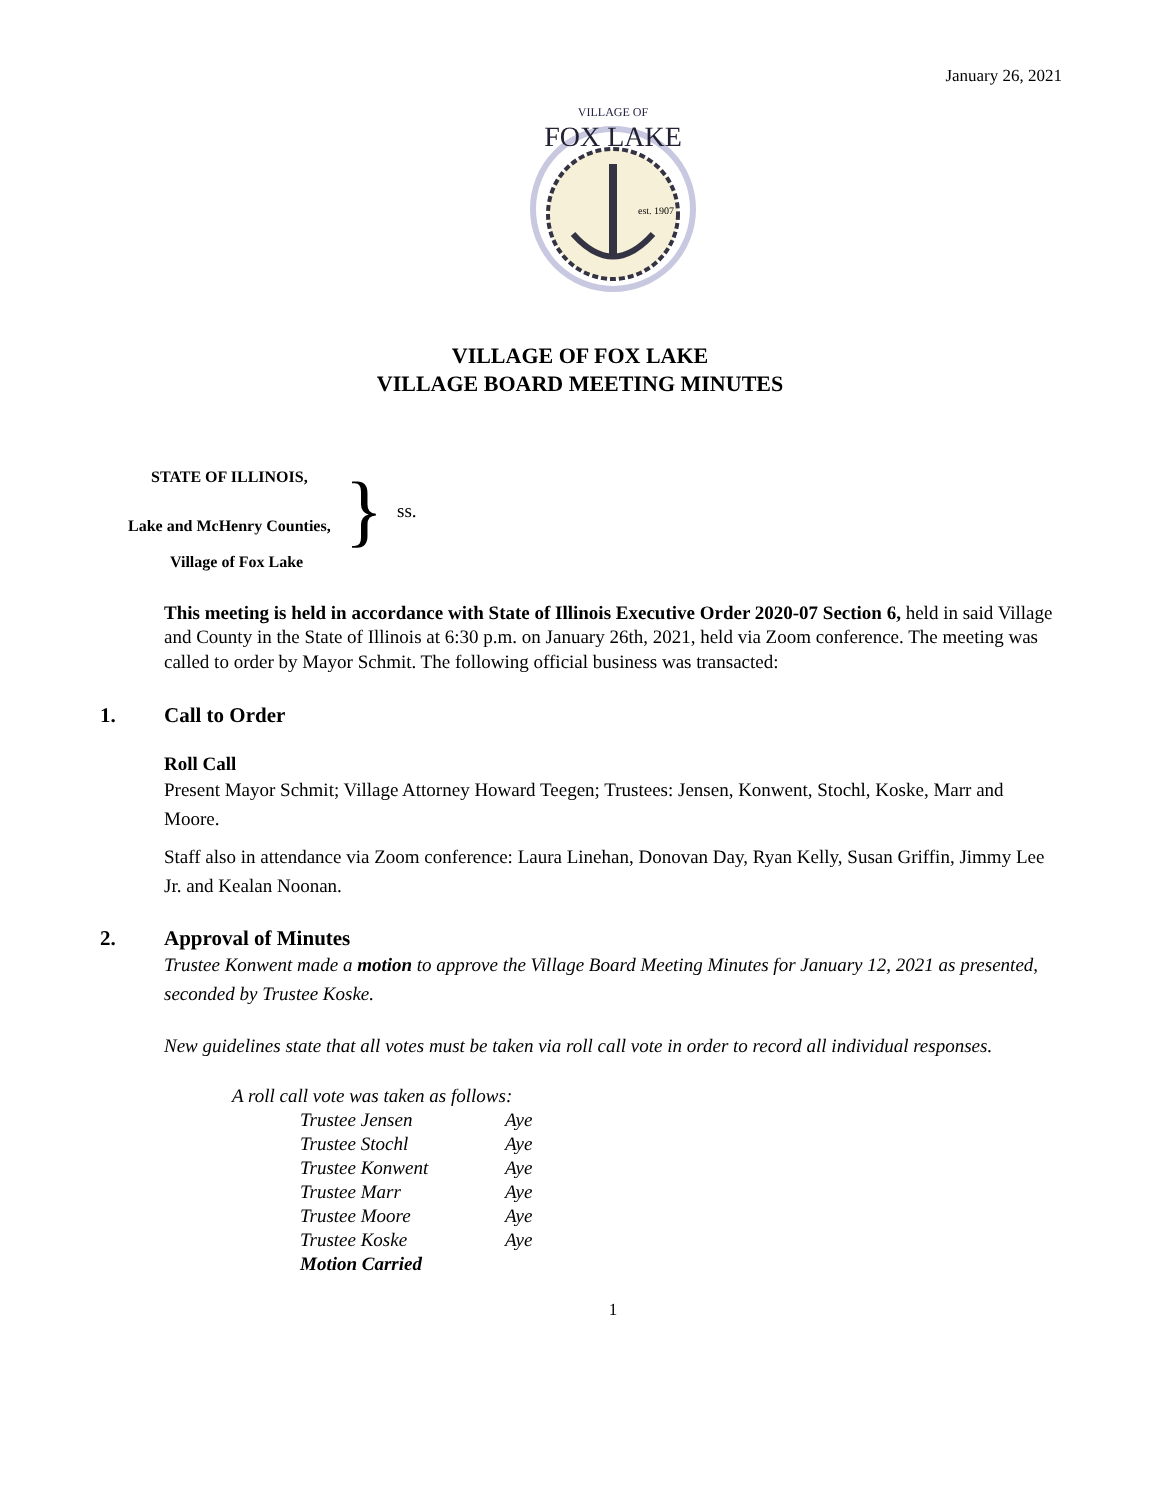January 26, 2021
VILLAGE OF
FOX LAKE
est. 1907
VILLAGE OF FOX LAKE
VILLAGE BOARD MEETING MINUTES
STATE OF ILLINOIS,
Lake and McHenry Counties,
} ss.
Village of Fox Lake
This meeting is held in accordance with State of Illinois Executive Order 2020-07 Section 6, held in said Village and County in the State of Illinois at 6:30 p.m. on January 26th, 2021, held via Zoom conference. The meeting was called to order by Mayor Schmit. The following official business was transacted:
1. Call to Order
Roll Call
Present Mayor Schmit; Village Attorney Howard Teegen; Trustees: Jensen, Konwent, Stochl, Koske, Marr and Moore.
Staff also in attendance via Zoom conference: Laura Linehan, Donovan Day, Ryan Kelly, Susan Griffin, Jimmy Lee Jr. and Kealan Noonan.
2. Approval of Minutes
Trustee Konwent made a motion to approve the Village Board Meeting Minutes for January 12, 2021 as presented, seconded by Trustee Koske.
New guidelines state that all votes must be taken via roll call vote in order to record all individual responses.
A roll call vote was taken as follows:
| Trustee Jensen | Aye |
| Trustee Stochl | Aye |
| Trustee Konwent | Aye |
| Trustee Marr | Aye |
| Trustee Moore | Aye |
| Trustee Koske | Aye |
| Motion Carried | |
1